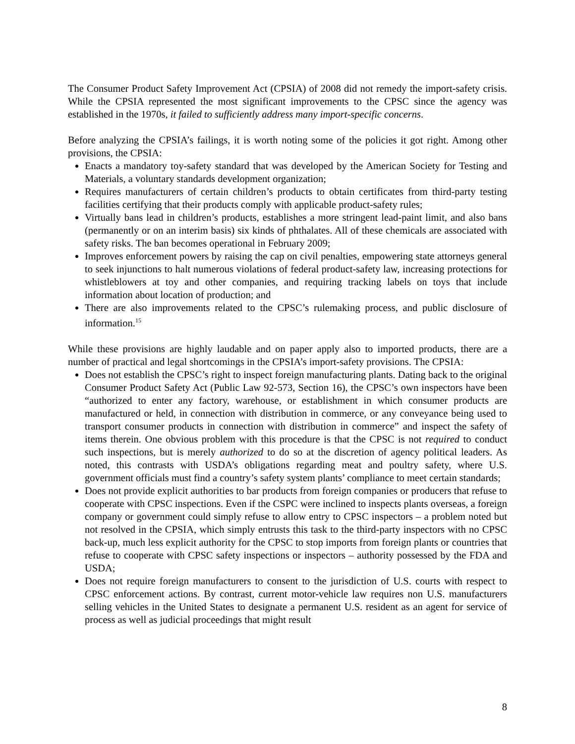The Consumer Product Safety Improvement Act (CPSIA) of 2008 did not remedy the import-safety crisis. While the CPSIA represented the most significant improvements to the CPSC since the agency was established in the 1970s, it failed to sufficiently address many import-specific concerns.
Before analyzing the CPSIA’s failings, it is worth noting some of the policies it got right. Among other provisions, the CPSIA:
Enacts a mandatory toy-safety standard that was developed by the American Society for Testing and Materials, a voluntary standards development organization;
Requires manufacturers of certain children’s products to obtain certificates from third-party testing facilities certifying that their products comply with applicable product-safety rules;
Virtually bans lead in children’s products, establishes a more stringent lead-paint limit, and also bans (permanently or on an interim basis) six kinds of phthalates. All of these chemicals are associated with safety risks. The ban becomes operational in February 2009;
Improves enforcement powers by raising the cap on civil penalties, empowering state attorneys general to seek injunctions to halt numerous violations of federal product-safety law, increasing protections for whistleblowers at toy and other companies, and requiring tracking labels on toys that include information about location of production; and
There are also improvements related to the CPSC’s rulemaking process, and public disclosure of information.<sup>15</sup>
While these provisions are highly laudable and on paper apply also to imported products, there are a number of practical and legal shortcomings in the CPSIA’s import-safety provisions. The CPSIA:
Does not establish the CPSC’s right to inspect foreign manufacturing plants. Dating back to the original Consumer Product Safety Act (Public Law 92-573, Section 16), the CPSC’s own inspectors have been “authorized to enter any factory, warehouse, or establishment in which consumer products are manufactured or held, in connection with distribution in commerce, or any conveyance being used to transport consumer products in connection with distribution in commerce” and inspect the safety of items therein. One obvious problem with this procedure is that the CPSC is not required to conduct such inspections, but is merely authorized to do so at the discretion of agency political leaders. As noted, this contrasts with USDA’s obligations regarding meat and poultry safety, where U.S. government officials must find a country’s safety system plants’ compliance to meet certain standards;
Does not provide explicit authorities to bar products from foreign companies or producers that refuse to cooperate with CPSC inspections. Even if the CSPC were inclined to inspects plants overseas, a foreign company or government could simply refuse to allow entry to CPSC inspectors – a problem noted but not resolved in the CPSIA, which simply entrusts this task to the third-party inspectors with no CPSC back-up, much less explicit authority for the CPSC to stop imports from foreign plants or countries that refuse to cooperate with CPSC safety inspections or inspectors – authority possessed by the FDA and USDA;
Does not require foreign manufacturers to consent to the jurisdiction of U.S. courts with respect to CPSC enforcement actions. By contrast, current motor-vehicle law requires non U.S. manufacturers selling vehicles in the United States to designate a permanent U.S. resident as an agent for service of process as well as judicial proceedings that might result
8